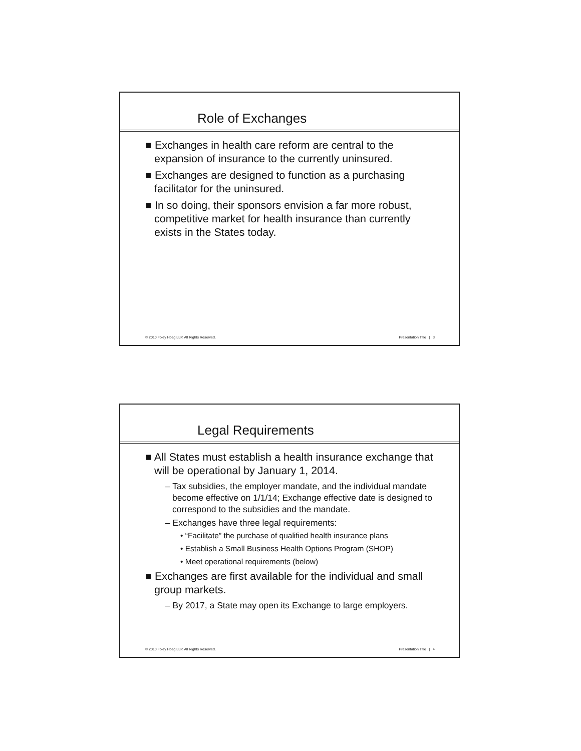Role of Exchanges
■ Exchanges in health care reform are central to the expansion of insurance to the currently uninsured.
■ Exchanges are designed to function as a purchasing facilitator for the uninsured.
■ In so doing, their sponsors envision a far more robust, competitive market for health insurance than currently exists in the States today.
© 2010 Foley Hoag LLP. All Rights Reserved. Presentation Title | 3
Legal Requirements
■ All States must establish a health insurance exchange that will be operational by January 1, 2014.
– Tax subsidies, the employer mandate, and the individual mandate become effective on 1/1/14; Exchange effective date is designed to correspond to the subsidies and the mandate.
– Exchanges have three legal requirements:
• “Facilitate” the purchase of qualified health insurance plans
• Establish a Small Business Health Options Program (SHOP)
• Meet operational requirements (below)
■ Exchanges are first available for the individual and small group markets.
– By 2017, a State may open its Exchange to large employers.
© 2010 Foley Hoag LLP. All Rights Reserved. Presentation Title | 4